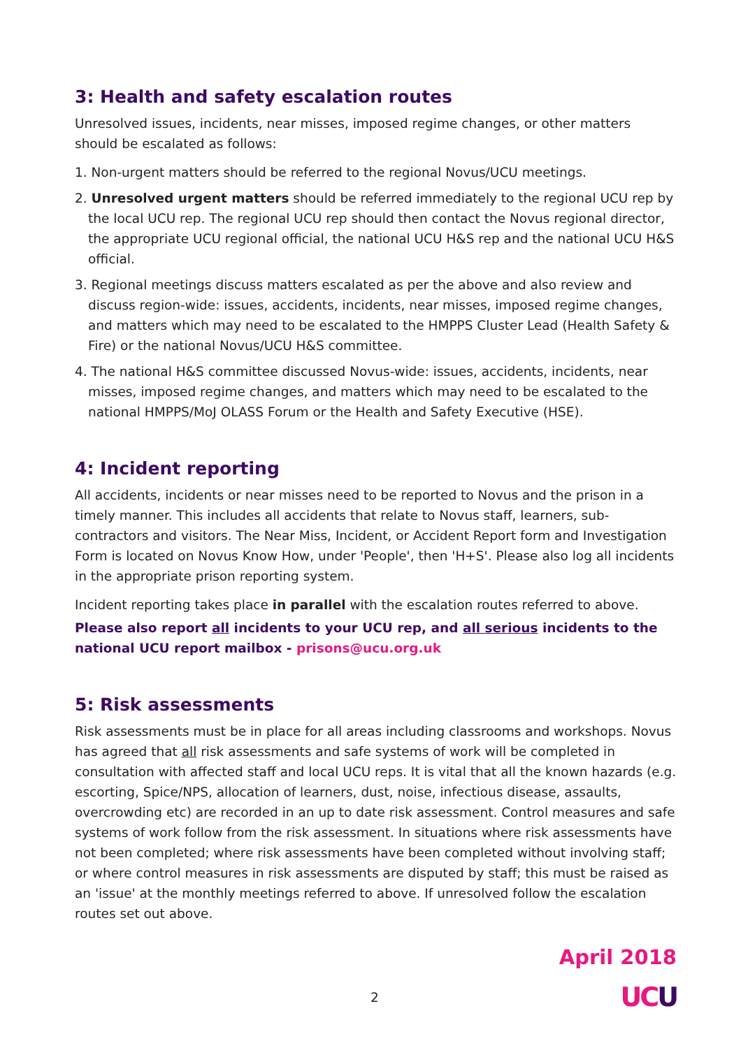3: Health and safety escalation routes
Unresolved issues, incidents, near misses, imposed regime changes, or other matters should be escalated as follows:
1. Non-urgent matters should be referred to the regional Novus/UCU meetings.
2. Unresolved urgent matters should be referred immediately to the regional UCU rep by the local UCU rep. The regional UCU rep should then contact the Novus regional director, the appropriate UCU regional official, the national UCU H&S rep and the national UCU H&S official.
3. Regional meetings discuss matters escalated as per the above and also review and discuss region-wide: issues, accidents, incidents, near misses, imposed regime changes, and matters which may need to be escalated to the HMPPS Cluster Lead (Health Safety & Fire) or the national Novus/UCU H&S committee.
4. The national H&S committee discussed Novus-wide: issues, accidents, incidents, near misses, imposed regime changes, and matters which may need to be escalated to the national HMPPS/MoJ OLASS Forum or the Health and Safety Executive (HSE).
4: Incident reporting
All accidents, incidents or near misses need to be reported to Novus and the prison in a timely manner. This includes all accidents that relate to Novus staff, learners, sub-contractors and visitors. The Near Miss, Incident, or Accident Report form and Investigation Form is located on Novus Know How, under 'People', then 'H+S'. Please also log all incidents in the appropriate prison reporting system.
Incident reporting takes place in parallel with the escalation routes referred to above.
Please also report all incidents to your UCU rep, and all serious incidents to the national UCU report mailbox - prisons@ucu.org.uk
5: Risk assessments
Risk assessments must be in place for all areas including classrooms and workshops. Novus has agreed that all risk assessments and safe systems of work will be completed in consultation with affected staff and local UCU reps. It is vital that all the known hazards (e.g. escorting, Spice/NPS, allocation of learners, dust, noise, infectious disease, assaults, overcrowding etc) are recorded in an up to date risk assessment. Control measures and safe systems of work follow from the risk assessment. In situations where risk assessments have not been completed; where risk assessments have been completed without involving staff; or where control measures in risk assessments are disputed by staff; this must be raised as an 'issue' at the monthly meetings referred to above. If unresolved follow the escalation routes set out above.
April 2018
2 UC U